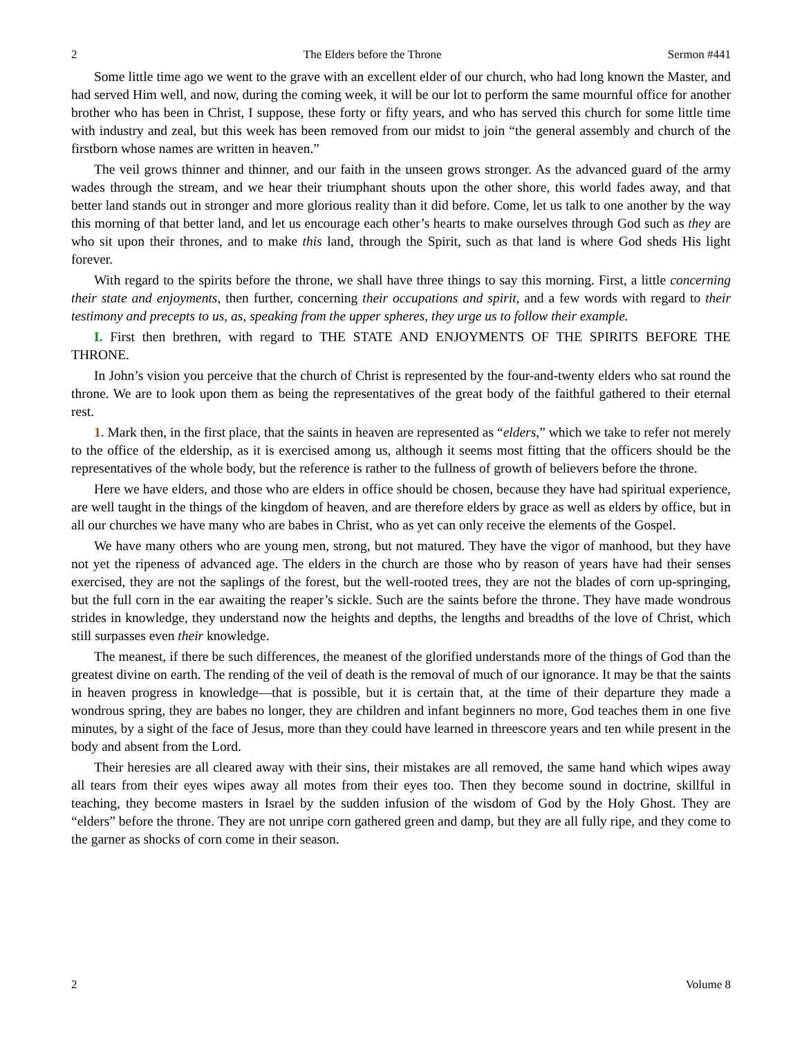2 The Elders before the Throne Sermon #441
Some little time ago we went to the grave with an excellent elder of our church, who had long known the Master, and had served Him well, and now, during the coming week, it will be our lot to perform the same mournful office for another brother who has been in Christ, I suppose, these forty or fifty years, and who has served this church for some little time with industry and zeal, but this week has been removed from our midst to join “the general assembly and church of the firstborn whose names are written in heaven.”
The veil grows thinner and thinner, and our faith in the unseen grows stronger. As the advanced guard of the army wades through the stream, and we hear their triumphant shouts upon the other shore, this world fades away, and that better land stands out in stronger and more glorious reality than it did before. Come, let us talk to one another by the way this morning of that better land, and let us encourage each other’s hearts to make ourselves through God such as they are who sit upon their thrones, and to make this land, through the Spirit, such as that land is where God sheds His light forever.
With regard to the spirits before the throne, we shall have three things to say this morning. First, a little concerning their state and enjoyments, then further, concerning their occupations and spirit, and a few words with regard to their testimony and precepts to us, as, speaking from the upper spheres, they urge us to follow their example.
I. First then brethren, with regard to THE STATE AND ENJOYMENTS OF THE SPIRITS BEFORE THE THRONE.
In John’s vision you perceive that the church of Christ is represented by the four-and-twenty elders who sat round the throne. We are to look upon them as being the representatives of the great body of the faithful gathered to their eternal rest.
1. Mark then, in the first place, that the saints in heaven are represented as “elders,” which we take to refer not merely to the office of the eldership, as it is exercised among us, although it seems most fitting that the officers should be the representatives of the whole body, but the reference is rather to the fullness of growth of believers before the throne.
Here we have elders, and those who are elders in office should be chosen, because they have had spiritual experience, are well taught in the things of the kingdom of heaven, and are therefore elders by grace as well as elders by office, but in all our churches we have many who are babes in Christ, who as yet can only receive the elements of the Gospel.
We have many others who are young men, strong, but not matured. They have the vigor of manhood, but they have not yet the ripeness of advanced age. The elders in the church are those who by reason of years have had their senses exercised, they are not the saplings of the forest, but the well-rooted trees, they are not the blades of corn up-springing, but the full corn in the ear awaiting the reaper’s sickle. Such are the saints before the throne. They have made wondrous strides in knowledge, they understand now the heights and depths, the lengths and breadths of the love of Christ, which still surpasses even their knowledge.
The meanest, if there be such differences, the meanest of the glorified understands more of the things of God than the greatest divine on earth. The rending of the veil of death is the removal of much of our ignorance. It may be that the saints in heaven progress in knowledge—that is possible, but it is certain that, at the time of their departure they made a wondrous spring, they are babes no longer, they are children and infant beginners no more, God teaches them in one five minutes, by a sight of the face of Jesus, more than they could have learned in threescore years and ten while present in the body and absent from the Lord.
Their heresies are all cleared away with their sins, their mistakes are all removed, the same hand which wipes away all tears from their eyes wipes away all motes from their eyes too. Then they become sound in doctrine, skillful in teaching, they become masters in Israel by the sudden infusion of the wisdom of God by the Holy Ghost. They are “elders” before the throne. They are not unripe corn gathered green and damp, but they are all fully ripe, and they come to the garner as shocks of corn come in their season.
2 Volume 8